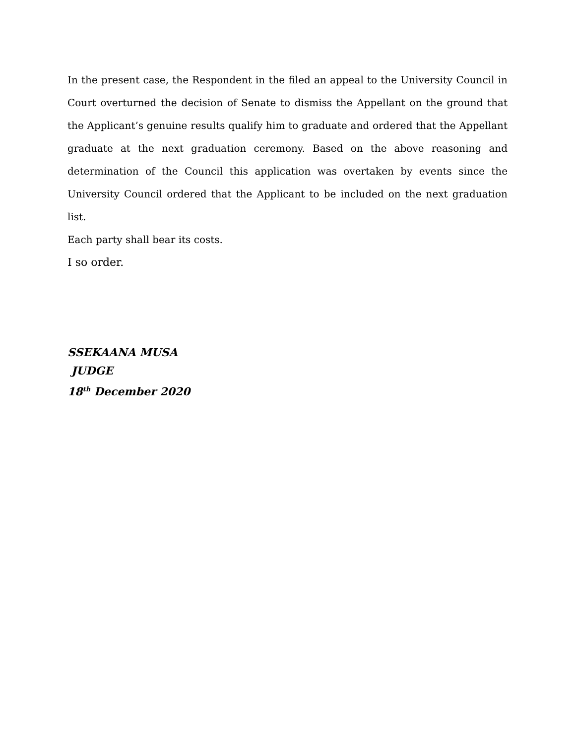In the present case, the Respondent in the filed an appeal to the University Council in Court overturned the decision of Senate to dismiss the Appellant on the ground that the Applicant’s genuine results qualify him to graduate and ordered that the Appellant graduate at the next graduation ceremony. Based on the above reasoning and determination of the Council this application was overtaken by events since the University Council ordered that the Applicant to be included on the next graduation list.
Each party shall bear its costs.
I so order.
SSEKAANA MUSA
JUDGE
18<sup>th</sup> December 2020